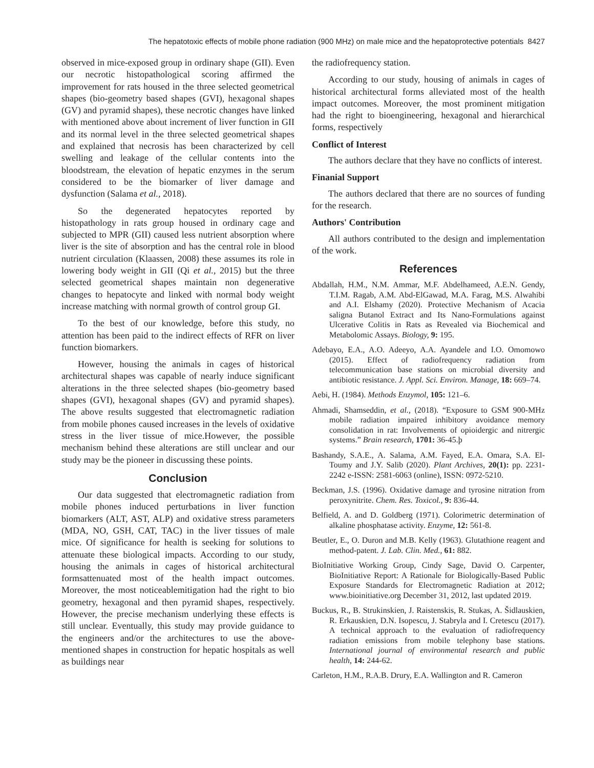The hepatotoxic effects of mobile phone radiation (900 MHz) on male mice and the hepatoprotective potentials 8427
observed in mice-exposed group in ordinary shape (GII). Even our necrotic histopathological scoring affirmed the improvement for rats housed in the three selected geometrical shapes (bio-geometry based shapes (GVI), hexagonal shapes (GV) and pyramid shapes), these necrotic changes have linked with mentioned above about increment of liver function in GII and its normal level in the three selected geometrical shapes and explained that necrosis has been characterized by cell swelling and leakage of the cellular contents into the bloodstream, the elevation of hepatic enzymes in the serum considered to be the biomarker of liver damage and dysfunction (Salama et al., 2018).
So the degenerated hepatocytes reported by histopathology in rats group housed in ordinary cage and subjected to MPR (GII) caused less nutrient absorption where liver is the site of absorption and has the central role in blood nutrient circulation (Klaassen, 2008) these assumes its role in lowering body weight in GII (Qi et al., 2015) but the three selected geometrical shapes maintain non degenerative changes to hepatocyte and linked with normal body weight increase matching with normal growth of control group GI.
To the best of our knowledge, before this study, no attention has been paid to the indirect effects of RFR on liver function biomarkers.
However, housing the animals in cages of historical architectural shapes was capable of nearly induce significant alterations in the three selected shapes (bio-geometry based shapes (GVI), hexagonal shapes (GV) and pyramid shapes). The above results suggested that electromagnetic radiation from mobile phones caused increases in the levels of oxidative stress in the liver tissue of mice.However, the possible mechanism behind these alterations are still unclear and our study may be the pioneer in discussing these points.
Conclusion
Our data suggested that electromagnetic radiation from mobile phones induced perturbations in liver function biomarkers (ALT, AST, ALP) and oxidative stress parameters (MDA, NO, GSH, CAT, TAC) in the liver tissues of male mice. Of significance for health is seeking for solutions to attenuate these biological impacts. According to our study, housing the animals in cages of historical architectural formsattenuated most of the health impact outcomes. Moreover, the most noticeablemitigation had the right to bio geometry, hexagonal and then pyramid shapes, respectively. However, the precise mechanism underlying these effects is still unclear. Eventually, this study may provide guidance to the engineers and/or the architectures to use the above-mentioned shapes in construction for hepatic hospitals as well as buildings near
the radiofrequency station.
According to our study, housing of animals in cages of historical architectural forms alleviated most of the health impact outcomes. Moreover, the most prominent mitigation had the right to bioengineering, hexagonal and hierarchical forms, respectively
Conflict of Interest
The authors declare that they have no conflicts of interest.
Finanial Support
The authors declared that there are no sources of funding for the research.
Authors' Contribution
All authors contributed to the design and implementation of the work.
References
Abdallah, H.M., N.M. Ammar, M.F. Abdelhameed, A.E.N. Gendy, T.I.M. Ragab, A.M. Abd-ElGawad, M.A. Farag, M.S. Alwahibi and A.I. Elshamy (2020). Protective Mechanism of Acacia saligna Butanol Extract and Its Nano-Formulations against Ulcerative Colitis in Rats as Revealed via Biochemical and Metabolomic Assays. Biology, 9: 195.
Adebayo, E.A., A.O. Adeeyo, A.A. Ayandele and I.O. Omomowo (2015). Effect of radiofrequency radiation from telecommunication base stations on microbial diversity and antibiotic resistance. J. Appl. Sci. Environ. Manage, 18: 669–74.
Aebi, H. (1984). Methods Enzymol, 105: 121–6.
Ahmadi, Shamseddin, et al., (2018). “Exposure to GSM 900-MHz mobile radiation impaired inhibitory avoidance memory consolidation in rat: Involvements of opioidergic and nitrergic systems.” Brain research, 1701: 36-45.þ
Bashandy, S.A.E., A. Salama, A.M. Fayed, E.A. Omara, S.A. El-Toumy and J.Y. Salib (2020). Plant Archives, 20(1): pp. 2231-2242 e-ISSN: 2581-6063 (online), ISSN: 0972-5210.
Beckman, J.S. (1996). Oxidative damage and tyrosine nitration from peroxynitrite. Chem. Res. Toxicol., 9: 836-44.
Belfield, A. and D. Goldberg (1971). Colorimetric determination of alkaline phosphatase activity. Enzyme, 12: 561-8.
Beutler, E., O. Duron and M.B. Kelly (1963). Glutathione reagent and method-patent. J. Lab. Clin. Med., 61: 882.
BioInitiative Working Group, Cindy Sage, David O. Carpenter, BioInitiative Report: A Rationale for Biologically-Based Public Exposure Standards for Electromagnetic Radiation at 2012; www.bioinitiative.org December 31, 2012, last updated 2019.
Buckus, R., B. Strukinskien, J. Raistenskis, R. Stukas, A. Šidlauskien, R. Erkauskien, D.N. Isopescu, J. Stabryla and I. Cretescu (2017). A technical approach to the evaluation of radiofrequency radiation emissions from mobile telephony base stations. International journal of environmental research and public health, 14: 244-62.
Carleton, H.M., R.A.B. Drury, E.A. Wallington and R. Cameron